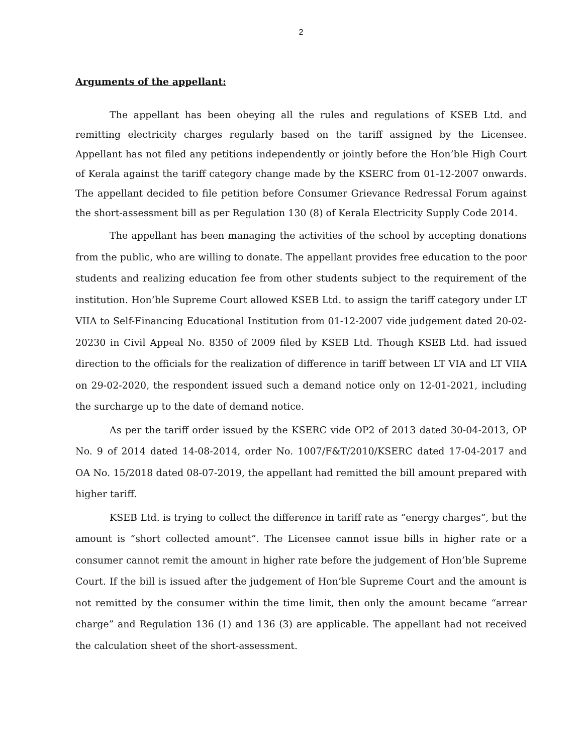2
Arguments of the appellant:
The appellant has been obeying all the rules and regulations of KSEB Ltd. and remitting electricity charges regularly based on the tariff assigned by the Licensee. Appellant has not filed any petitions independently or jointly before the Hon’ble High Court of Kerala against the tariff category change made by the KSERC from 01-12-2007 onwards. The appellant decided to file petition before Consumer Grievance Redressal Forum against the short-assessment bill as per Regulation 130 (8) of Kerala Electricity Supply Code 2014.
The appellant has been managing the activities of the school by accepting donations from the public, who are willing to donate. The appellant provides free education to the poor students and realizing education fee from other students subject to the requirement of the institution. Hon’ble Supreme Court allowed KSEB Ltd. to assign the tariff category under LT VIIA to Self-Financing Educational Institution from 01-12-2007 vide judgement dated 20-02-20230 in Civil Appeal No. 8350 of 2009 filed by KSEB Ltd. Though KSEB Ltd. had issued direction to the officials for the realization of difference in tariff between LT VIA and LT VIIA on 29-02-2020, the respondent issued such a demand notice only on 12-01-2021, including the surcharge up to the date of demand notice.
As per the tariff order issued by the KSERC vide OP2 of 2013 dated 30-04-2013, OP No. 9 of 2014 dated 14-08-2014, order No. 1007/F&T/2010/KSERC dated 17-04-2017 and OA No. 15/2018 dated 08-07-2019, the appellant had remitted the bill amount prepared with higher tariff.
KSEB Ltd. is trying to collect the difference in tariff rate as “energy charges”, but the amount is “short collected amount”. The Licensee cannot issue bills in higher rate or a consumer cannot remit the amount in higher rate before the judgement of Hon’ble Supreme Court. If the bill is issued after the judgement of Hon’ble Supreme Court and the amount is not remitted by the consumer within the time limit, then only the amount became “arrear charge” and Regulation 136 (1) and 136 (3) are applicable. The appellant had not received the calculation sheet of the short-assessment.